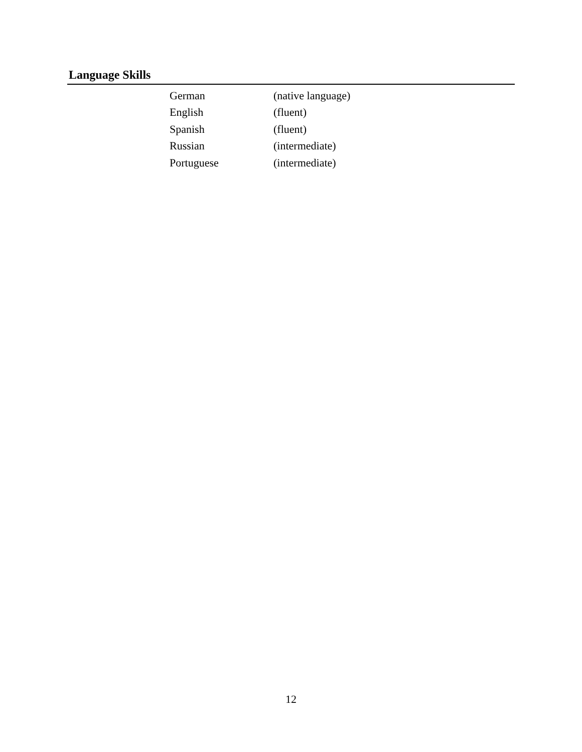Language Skills
| German | (native language) |
| English | (fluent) |
| Spanish | (fluent) |
| Russian | (intermediate) |
| Portuguese | (intermediate) |
12